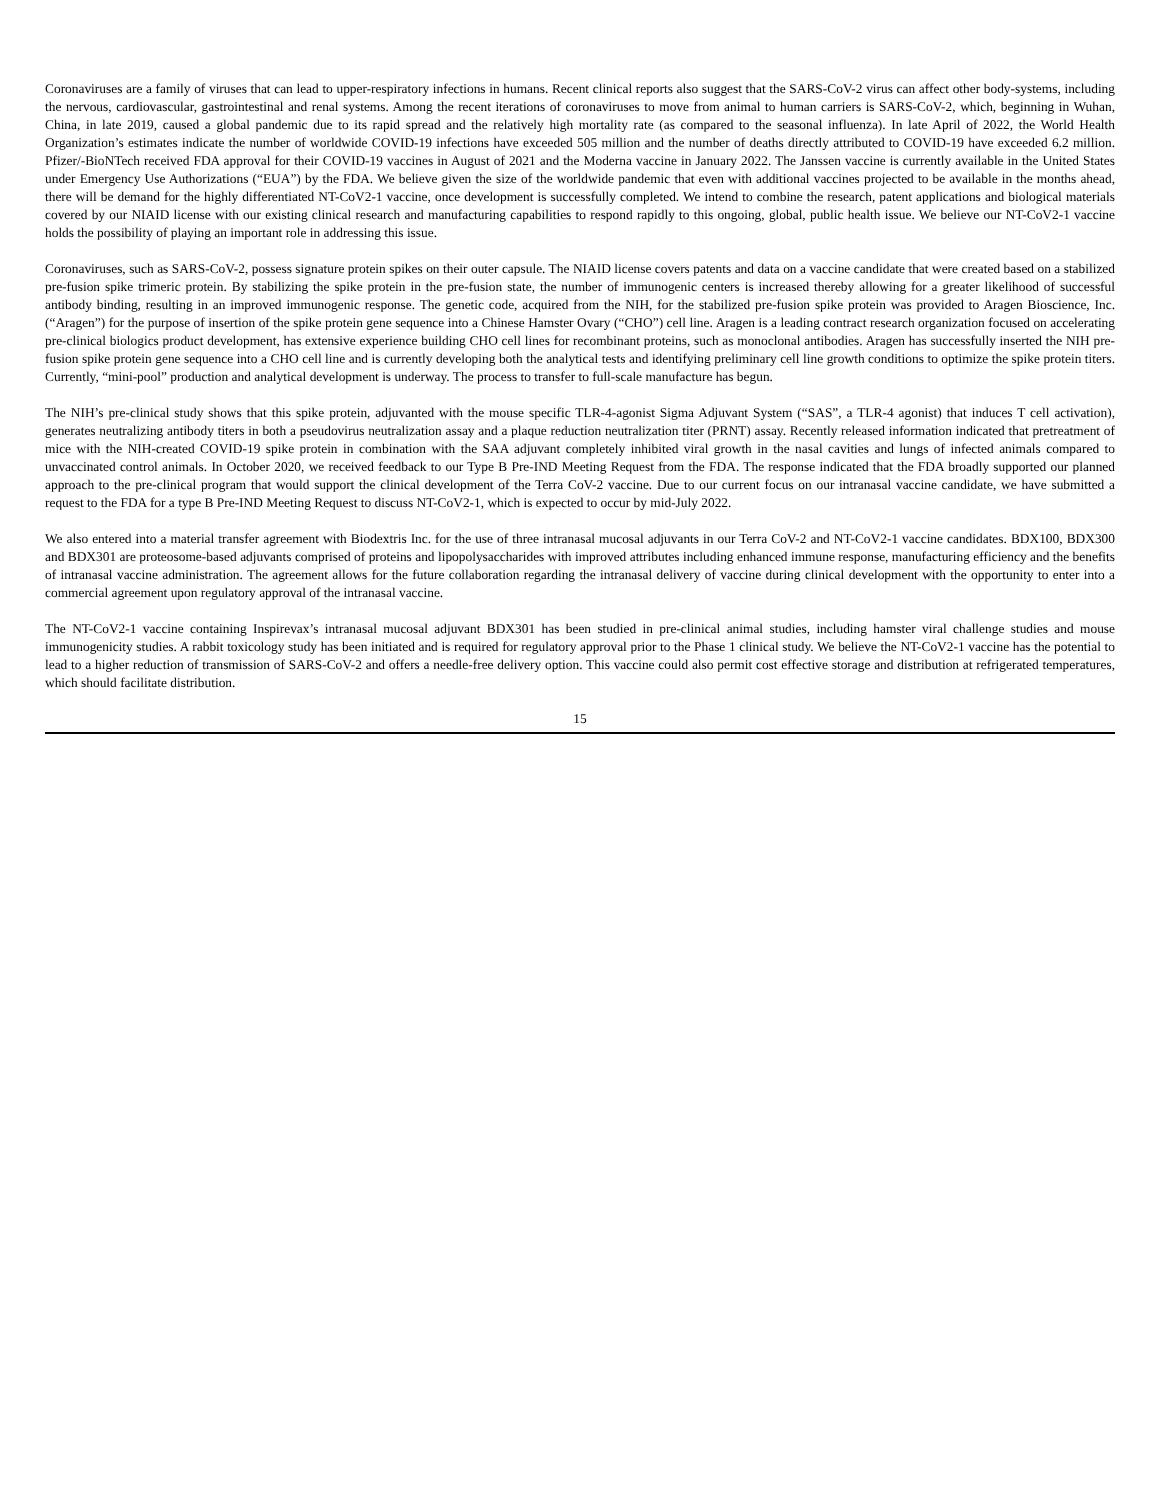Coronaviruses are a family of viruses that can lead to upper-respiratory infections in humans. Recent clinical reports also suggest that the SARS-CoV-2 virus can affect other body-systems, including the nervous, cardiovascular, gastrointestinal and renal systems. Among the recent iterations of coronaviruses to move from animal to human carriers is SARS-CoV-2, which, beginning in Wuhan, China, in late 2019, caused a global pandemic due to its rapid spread and the relatively high mortality rate (as compared to the seasonal influenza). In late April of 2022, the World Health Organization’s estimates indicate the number of worldwide COVID-19 infections have exceeded 505 million and the number of deaths directly attributed to COVID-19 have exceeded 6.2 million. Pfizer/-BioNTech received FDA approval for their COVID-19 vaccines in August of 2021 and the Moderna vaccine in January 2022. The Janssen vaccine is currently available in the United States under Emergency Use Authorizations (“EUA”) by the FDA. We believe given the size of the worldwide pandemic that even with additional vaccines projected to be available in the months ahead, there will be demand for the highly differentiated NT-CoV2-1 vaccine, once development is successfully completed. We intend to combine the research, patent applications and biological materials covered by our NIAID license with our existing clinical research and manufacturing capabilities to respond rapidly to this ongoing, global, public health issue. We believe our NT-CoV2-1 vaccine holds the possibility of playing an important role in addressing this issue.
Coronaviruses, such as SARS-CoV-2, possess signature protein spikes on their outer capsule. The NIAID license covers patents and data on a vaccine candidate that were created based on a stabilized pre-fusion spike trimeric protein. By stabilizing the spike protein in the pre-fusion state, the number of immunogenic centers is increased thereby allowing for a greater likelihood of successful antibody binding, resulting in an improved immunogenic response. The genetic code, acquired from the NIH, for the stabilized pre-fusion spike protein was provided to Aragen Bioscience, Inc. (“Aragen”) for the purpose of insertion of the spike protein gene sequence into a Chinese Hamster Ovary (“CHO”) cell line. Aragen is a leading contract research organization focused on accelerating pre-clinical biologics product development, has extensive experience building CHO cell lines for recombinant proteins, such as monoclonal antibodies. Aragen has successfully inserted the NIH pre-fusion spike protein gene sequence into a CHO cell line and is currently developing both the analytical tests and identifying preliminary cell line growth conditions to optimize the spike protein titers. Currently, “mini-pool” production and analytical development is underway. The process to transfer to full-scale manufacture has begun.
The NIH’s pre-clinical study shows that this spike protein, adjuvanted with the mouse specific TLR-4-agonist Sigma Adjuvant System (“SAS”, a TLR-4 agonist) that induces T cell activation), generates neutralizing antibody titers in both a pseudovirus neutralization assay and a plaque reduction neutralization titer (PRNT) assay. Recently released information indicated that pretreatment of mice with the NIH-created COVID-19 spike protein in combination with the SAA adjuvant completely inhibited viral growth in the nasal cavities and lungs of infected animals compared to unvaccinated control animals. In October 2020, we received feedback to our Type B Pre-IND Meeting Request from the FDA. The response indicated that the FDA broadly supported our planned approach to the pre-clinical program that would support the clinical development of the Terra CoV-2 vaccine. Due to our current focus on our intranasal vaccine candidate, we have submitted a request to the FDA for a type B Pre-IND Meeting Request to discuss NT-CoV2-1, which is expected to occur by mid-July 2022.
We also entered into a material transfer agreement with Biodextris Inc. for the use of three intranasal mucosal adjuvants in our Terra CoV-2 and NT-CoV2-1 vaccine candidates. BDX100, BDX300 and BDX301 are proteosome-based adjuvants comprised of proteins and lipopolysaccharides with improved attributes including enhanced immune response, manufacturing efficiency and the benefits of intranasal vaccine administration. The agreement allows for the future collaboration regarding the intranasal delivery of vaccine during clinical development with the opportunity to enter into a commercial agreement upon regulatory approval of the intranasal vaccine.
The NT-CoV2-1 vaccine containing Inspirevax’s intranasal mucosal adjuvant BDX301 has been studied in pre-clinical animal studies, including hamster viral challenge studies and mouse immunogenicity studies. A rabbit toxicology study has been initiated and is required for regulatory approval prior to the Phase 1 clinical study. We believe the NT-CoV2-1 vaccine has the potential to lead to a higher reduction of transmission of SARS-CoV-2 and offers a needle-free delivery option. This vaccine could also permit cost effective storage and distribution at refrigerated temperatures, which should facilitate distribution.
15